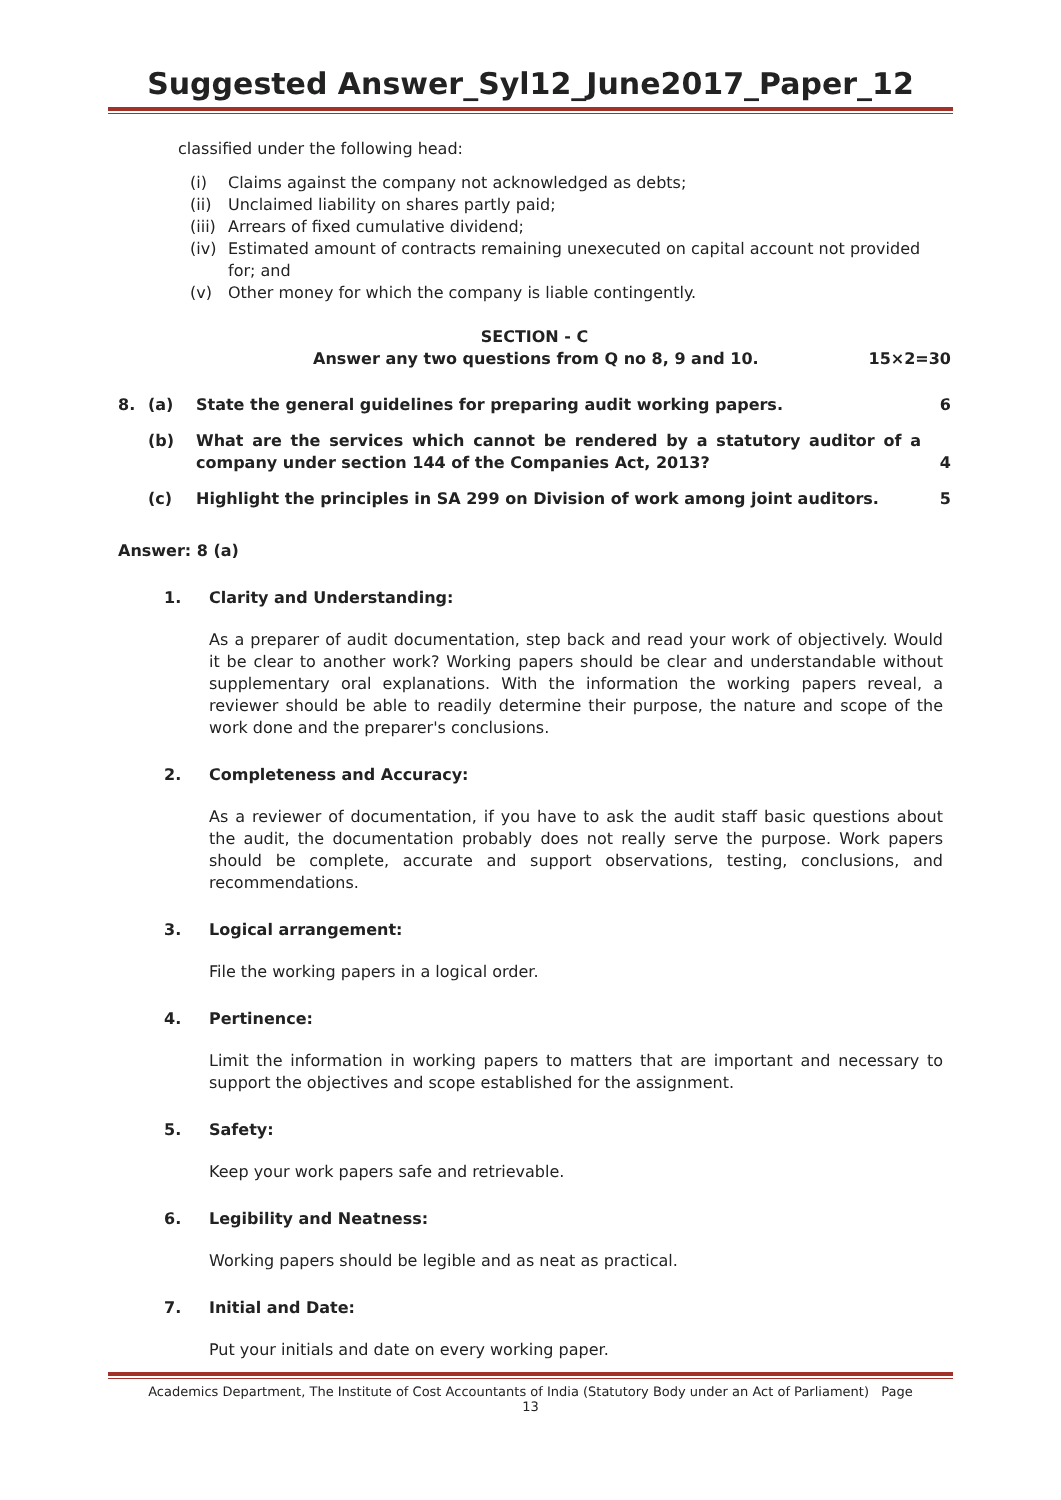Suggested Answer_Syl12_June2017_Paper_12
classified under the following head:
(i) Claims against the company not acknowledged as debts;
(ii) Unclaimed liability on shares partly paid;
(iii) Arrears of fixed cumulative dividend;
(iv) Estimated amount of contracts remaining unexecuted on capital account not provided for; and
(v) Other money for which the company is liable contingently.
SECTION - C
Answer any two questions from Q no 8, 9 and 10. 15×2=30
8. (a) State the general guidelines for preparing audit working papers. 6
(b) What are the services which cannot be rendered by a statutory auditor of a company under section 144 of the Companies Act, 2013?
4
(c) Highlight the principles in SA 299 on Division of work among joint auditors. 5
Answer: 8 (a)
1. Clarity and Understanding:
As a preparer of audit documentation, step back and read your work of objectively. Would it be clear to another work? Working papers should be clear and understandable without supplementary oral explanations. With the information the working papers reveal, a reviewer should be able to readily determine their purpose, the nature and scope of the work done and the preparer's conclusions.
2. Completeness and Accuracy:
As a reviewer of documentation, if you have to ask the audit staff basic questions about the audit, the documentation probably does not really serve the purpose. Work papers should be complete, accurate and support observations, testing, conclusions, and recommendations.
3. Logical arrangement:
File the working papers in a logical order.
4. Pertinence:
Limit the information in working papers to matters that are important and necessary to support the objectives and scope established for the assignment.
5. Safety:
Keep your work papers safe and retrievable.
6. Legibility and Neatness:
Working papers should be legible and as neat as practical.
7. Initial and Date:
Put your initials and date on every working paper.
Academics Department, The Institute of Cost Accountants of India (Statutory Body under an Act of Parliament) Page
13